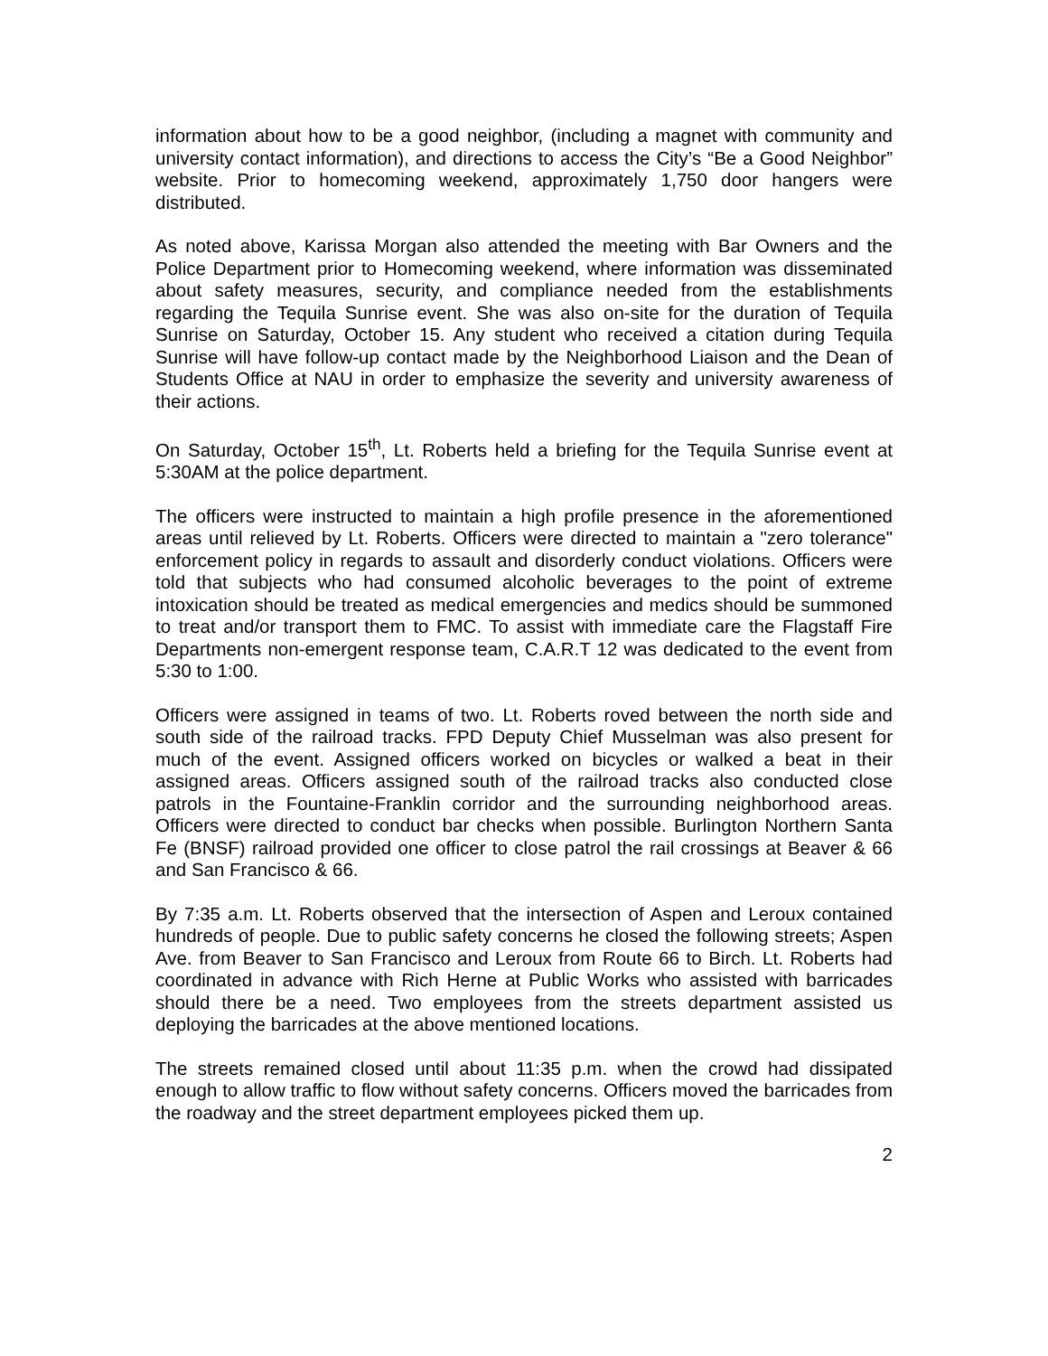information about how to be a good neighbor, (including a magnet with community and university contact information), and directions to access the City’s “Be a Good Neighbor” website. Prior to homecoming weekend, approximately 1,750 door hangers were distributed.
As noted above, Karissa Morgan also attended the meeting with Bar Owners and the Police Department prior to Homecoming weekend, where information was disseminated about safety measures, security, and compliance needed from the establishments regarding the Tequila Sunrise event. She was also on-site for the duration of Tequila Sunrise on Saturday, October 15. Any student who received a citation during Tequila Sunrise will have follow-up contact made by the Neighborhood Liaison and the Dean of Students Office at NAU in order to emphasize the severity and university awareness of their actions.
On Saturday, October 15<sup>th</sup>, Lt. Roberts held a briefing for the Tequila Sunrise event at 5:30AM at the police department.
The officers were instructed to maintain a high profile presence in the aforementioned areas until relieved by Lt. Roberts. Officers were directed to maintain a "zero tolerance" enforcement policy in regards to assault and disorderly conduct violations. Officers were told that subjects who had consumed alcoholic beverages to the point of extreme intoxication should be treated as medical emergencies and medics should be summoned to treat and/or transport them to FMC. To assist with immediate care the Flagstaff Fire Departments non-emergent response team, C.A.R.T 12 was dedicated to the event from 5:30 to 1:00.
Officers were assigned in teams of two. Lt. Roberts roved between the north side and south side of the railroad tracks. FPD Deputy Chief Musselman was also present for much of the event. Assigned officers worked on bicycles or walked a beat in their assigned areas. Officers assigned south of the railroad tracks also conducted close patrols in the Fountaine-Franklin corridor and the surrounding neighborhood areas. Officers were directed to conduct bar checks when possible. Burlington Northern Santa Fe (BNSF) railroad provided one officer to close patrol the rail crossings at Beaver & 66 and San Francisco & 66.
By 7:35 a.m. Lt. Roberts observed that the intersection of Aspen and Leroux contained hundreds of people. Due to public safety concerns he closed the following streets; Aspen Ave. from Beaver to San Francisco and Leroux from Route 66 to Birch. Lt. Roberts had coordinated in advance with Rich Herne at Public Works who assisted with barricades should there be a need. Two employees from the streets department assisted us deploying the barricades at the above mentioned locations.
The streets remained closed until about 11:35 p.m. when the crowd had dissipated enough to allow traffic to flow without safety concerns. Officers moved the barricades from the roadway and the street department employees picked them up.
2